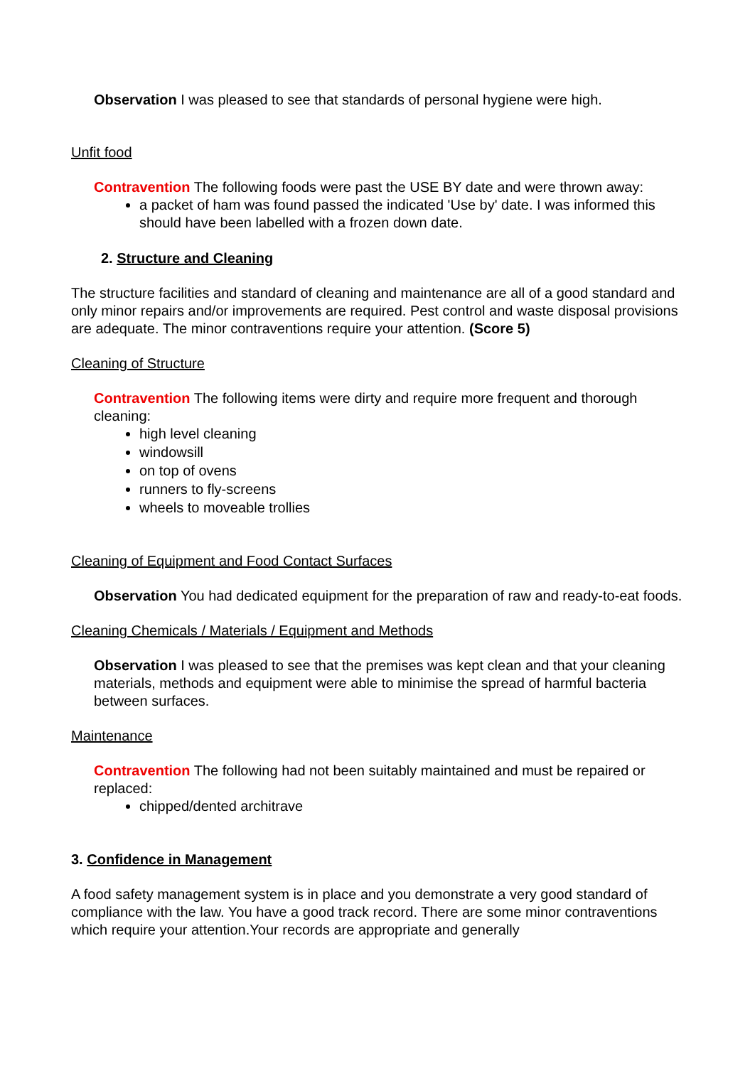Observation I was pleased to see that standards of personal hygiene were high.
Unfit food
Contravention The following foods were past the USE BY date and were thrown away:
a packet of ham was found passed the indicated 'Use by' date. I was informed this should have been labelled with a frozen down date.
2. Structure and Cleaning
The structure facilities and standard of cleaning and maintenance are all of a good standard and only minor repairs and/or improvements are required. Pest control and waste disposal provisions are adequate. The minor contraventions require your attention. (Score 5)
Cleaning of Structure
Contravention The following items were dirty and require more frequent and thorough cleaning:
high level cleaning
windowsill
on top of ovens
runners to fly-screens
wheels to moveable trollies
Cleaning of Equipment and Food Contact Surfaces
Observation You had dedicated equipment for the preparation of raw and ready-to-eat foods.
Cleaning Chemicals / Materials / Equipment and Methods
Observation I was pleased to see that the premises was kept clean and that your cleaning materials, methods and equipment were able to minimise the spread of harmful bacteria between surfaces.
Maintenance
Contravention The following had not been suitably maintained and must be repaired or replaced:
chipped/dented architrave
3. Confidence in Management
A food safety management system is in place and you demonstrate a very good standard of compliance with the law. You have a good track record. There are some minor contraventions which require your attention.Your records are appropriate and generally